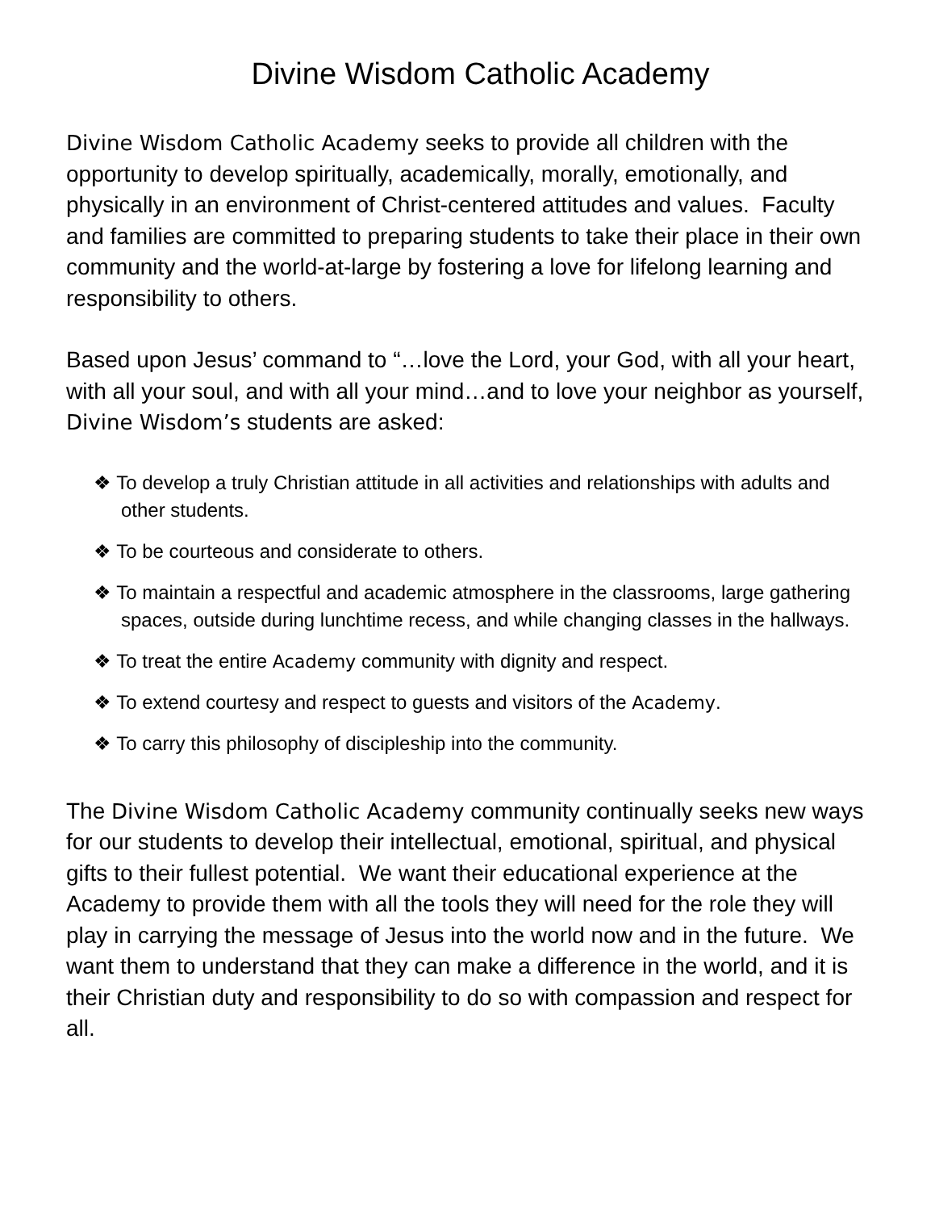Divine Wisdom Catholic Academy
Divine Wisdom Catholic Academy seeks to provide all children with the opportunity to develop spiritually, academically, morally, emotionally, and physically in an environment of Christ-centered attitudes and values. Faculty and families are committed to preparing students to take their place in their own community and the world-at-large by fostering a love for lifelong learning and responsibility to others.
Based upon Jesus’ command to “…love the Lord, your God, with all your heart, with all your soul, and with all your mind…and to love your neighbor as yourself, Divine Wisdom’s students are asked:
❖ To develop a truly Christian attitude in all activities and relationships with adults and other students.
❖ To be courteous and considerate to others.
❖ To maintain a respectful and academic atmosphere in the classrooms, large gathering spaces, outside during lunchtime recess, and while changing classes in the hallways.
❖ To treat the entire Academy community with dignity and respect.
❖ To extend courtesy and respect to guests and visitors of the Academy.
❖ To carry this philosophy of discipleship into the community.
The Divine Wisdom Catholic Academy community continually seeks new ways for our students to develop their intellectual, emotional, spiritual, and physical gifts to their fullest potential. We want their educational experience at the Academy to provide them with all the tools they will need for the role they will play in carrying the message of Jesus into the world now and in the future. We want them to understand that they can make a difference in the world, and it is their Christian duty and responsibility to do so with compassion and respect for all.